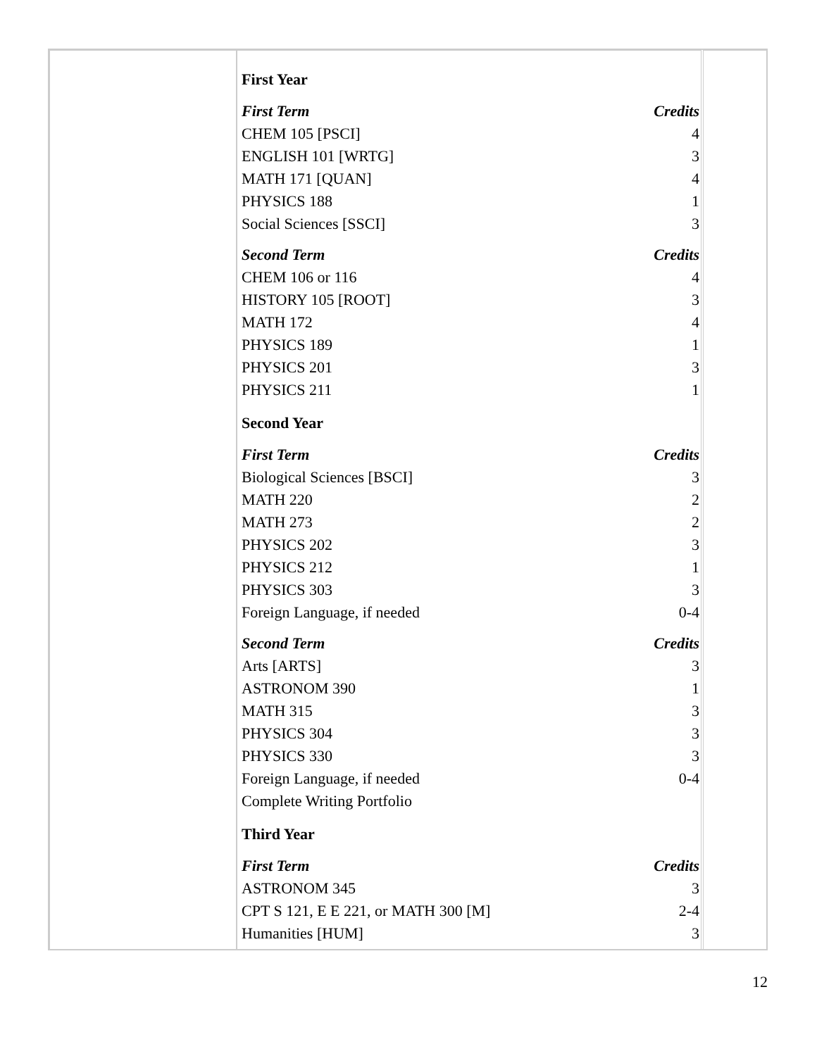| First Year | |
| First Term | Credits |
| CHEM 105 [PSCI] | 4 |
| ENGLISH 101 [WRTG] | 3 |
| MATH 171 [QUAN] | 4 |
| PHYSICS 188 | 1 |
| Social Sciences [SSCI] | 3 |
| Second Term | Credits |
| CHEM 106 or 116 | 4 |
| HISTORY 105 [ROOT] | 3 |
| MATH 172 | 4 |
| PHYSICS 189 | 1 |
| PHYSICS 201 | 3 |
| PHYSICS 211 | 1 |
| Second Year | |
| First Term | Credits |
| Biological Sciences [BSCI] | 3 |
| MATH 220 | 2 |
| MATH 273 | 2 |
| PHYSICS 202 | 3 |
| PHYSICS 212 | 1 |
| PHYSICS 303 | 3 |
| Foreign Language, if needed | 0-4 |
| Second Term | Credits |
| Arts [ARTS] | 3 |
| ASTRONOM 390 | 1 |
| MATH 315 | 3 |
| PHYSICS 304 | 3 |
| PHYSICS 330 | 3 |
| Foreign Language, if needed | 0-4 |
| Complete Writing Portfolio | |
| Third Year | |
| First Term | Credits |
| ASTRONOM 345 | 3 |
| CPT S 121, E E 221, or MATH 300 [M] | 2-4 |
| Humanities [HUM] | 3 |
12